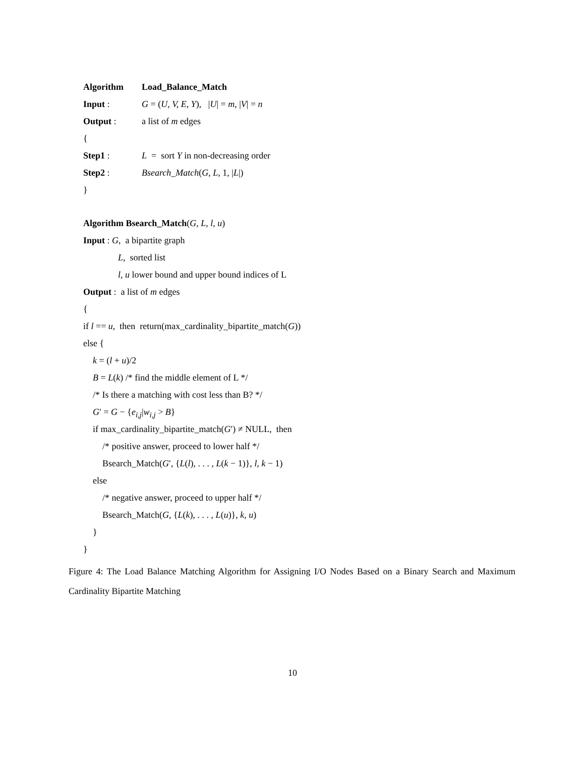Algorithm Load_Balance_Match
Input : G = (U, V, E, Y), |U| = m, |V| = n
Output : a list of m edges
{
Step1 : L = sort Y in non-decreasing order
Step2 : Bsearch_Match(G, L, 1, |L|)
}
Algorithm Bsearch_Match(G, L, l, u)
Input : G, a bipartite graph
L, sorted list
l, u lower bound and upper bound indices of L
Output : a list of m edges
{
if l == u, then return(max_cardinality_bipartite_match(G))
else {
k = (l + u)/2
B = L(k) /* find the middle element of L */
/* Is there a matching with cost less than B? */
G′ = G − {e<sub>i,j</sub>|w<sub>i,j</sub> > B}
if max_cardinality_bipartite_match(G′) ≠ NULL, then
/* positive answer, proceed to lower half */
Bsearch_Match(G′, {L(l), . . . , L(k − 1)}, l, k − 1)
else
/* negative answer, proceed to upper half */
Bsearch_Match(G, {L(k), . . . , L(u)}, k, u)
}
}
Figure 4: The Load Balance Matching Algorithm for Assigning I/O Nodes Based on a Binary Search and Maximum Cardinality Bipartite Matching
10